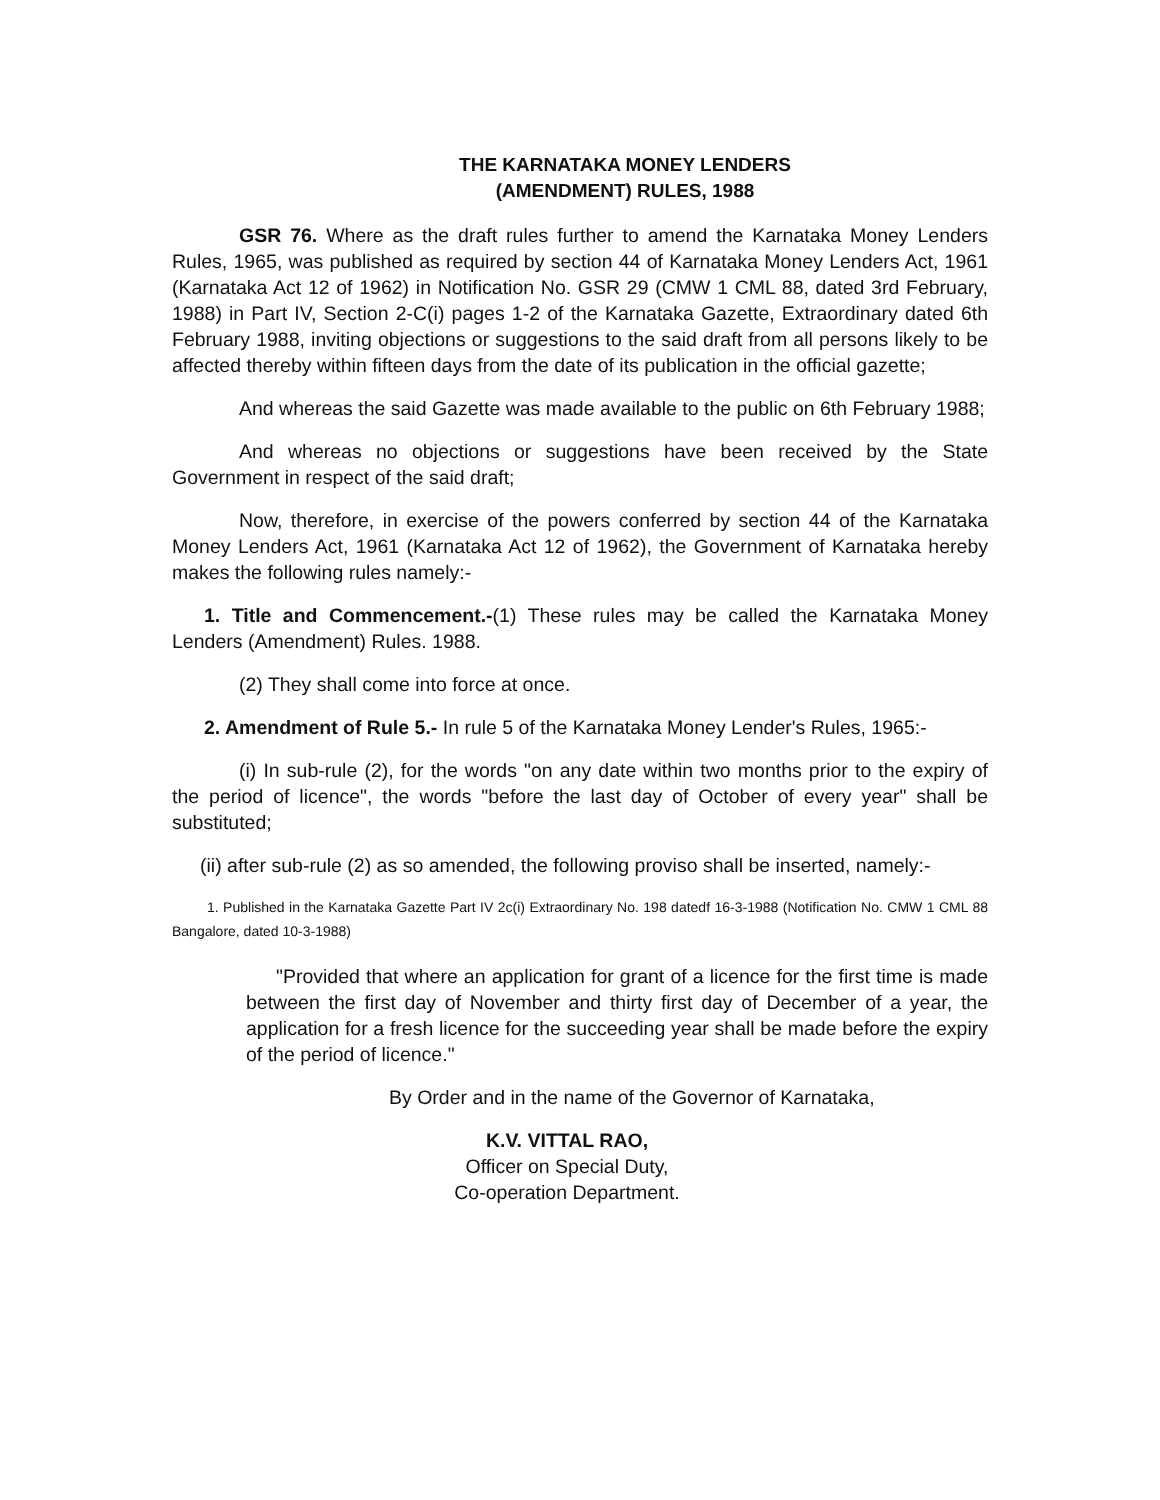THE KARNATAKA MONEY LENDERS
(AMENDMENT) RULES, 1988
GSR 76. Where as the draft rules further to amend the Karnataka Money Lenders Rules, 1965, was published as required by section 44 of Karnataka Money Lenders Act, 1961 (Karnataka Act 12 of 1962) in Notification No. GSR 29 (CMW 1 CML 88, dated 3rd February, 1988) in Part IV, Section 2-C(i) pages 1-2 of the Karnataka Gazette, Extraordinary dated 6th February 1988, inviting objections or suggestions to the said draft from all persons likely to be affected thereby within fifteen days from the date of its publication in the official gazette;
And whereas the said Gazette was made available to the public on 6th February 1988;
And whereas no objections or suggestions have been received by the State Government in respect of the said draft;
Now, therefore, in exercise of the powers conferred by section 44 of the Karnataka Money Lenders Act, 1961 (Karnataka Act 12 of 1962), the Government of Karnataka hereby makes the following rules namely:-
1. Title and Commencement.-(1) These rules may be called the Karnataka Money Lenders (Amendment) Rules. 1988.
(2) They shall come into force at once.
2. Amendment of Rule 5.- In rule 5 of the Karnataka Money Lender's Rules, 1965:-
(i) In sub-rule (2), for the words "on any date within two months prior to the expiry of the period of licence", the words "before the last day of October of every year" shall be substituted;
(ii) after sub-rule (2) as so amended, the following proviso shall be inserted, namely:-
1. Published in the Karnataka Gazette Part IV 2c(i) Extraordinary No. 198 datedf 16-3-1988 (Notification No. CMW 1 CML 88 Bangalore, dated 10-3-1988)
"Provided that where an application for grant of a licence for the first time is made between the first day of November and thirty first day of December of a year, the application for a fresh licence for the succeeding year shall be made before the expiry of the period of licence."
By Order and in the name of the Governor of Karnataka,
K.V. VITTAL RAO,
Officer on Special Duty,
Co-operation Department.